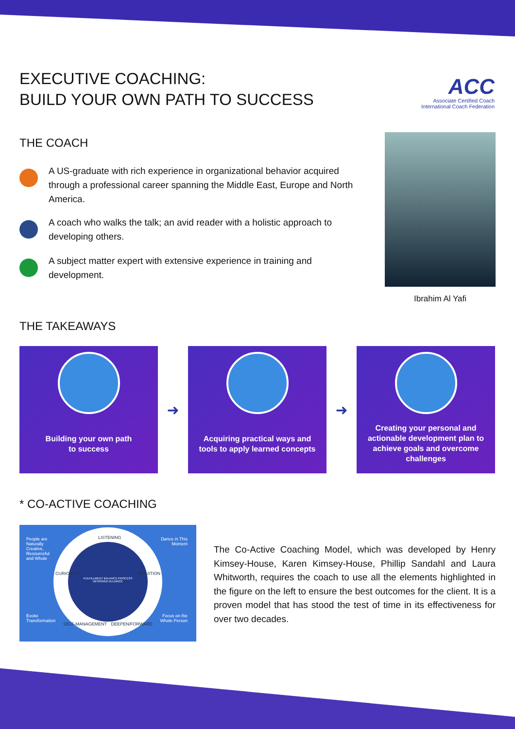EXECUTIVE COACHING:
BUILD YOUR OWN PATH TO SUCCESS
ACC
Associate Certified Coach
International Coach Federation
THE COACH
A US-graduate with rich experience in organizational behavior acquired through a professional career spanning the Middle East, Europe and North America.
A coach who walks the talk; an avid reader with a holistic approach to developing others.
A subject matter expert with extensive experience in training and development.
Ibrahim Al Yafi
THE TAKEAWAYS
Building your own path
to success
➜
Acquiring practical ways and tools to apply learned concepts
➜
Creating your personal and actionable development plan to achieve goals and overcome challenges
* CO-ACTIVE COACHING
People are
Naturally
Creative,
Resourceful
and Whole
Dance in This
Moment
Evoke
Transformation
Focus on the
Whole Person
FULFILLMENT BALANCE PROCESS
DESIGNED ALLIANCE
LISTENING
CURIOSITY INTUITION
SELF-MANAGEMENT DEEPEN/FORWARD
The Co-Active Coaching Model, which was developed by Henry Kimsey-House, Karen Kimsey-House, Phillip Sandahl and Laura Whitworth, requires the coach to use all the elements highlighted in the figure on the left to ensure the best outcomes for the client. It is a proven model that has stood the test of time in its effectiveness for over two decades.